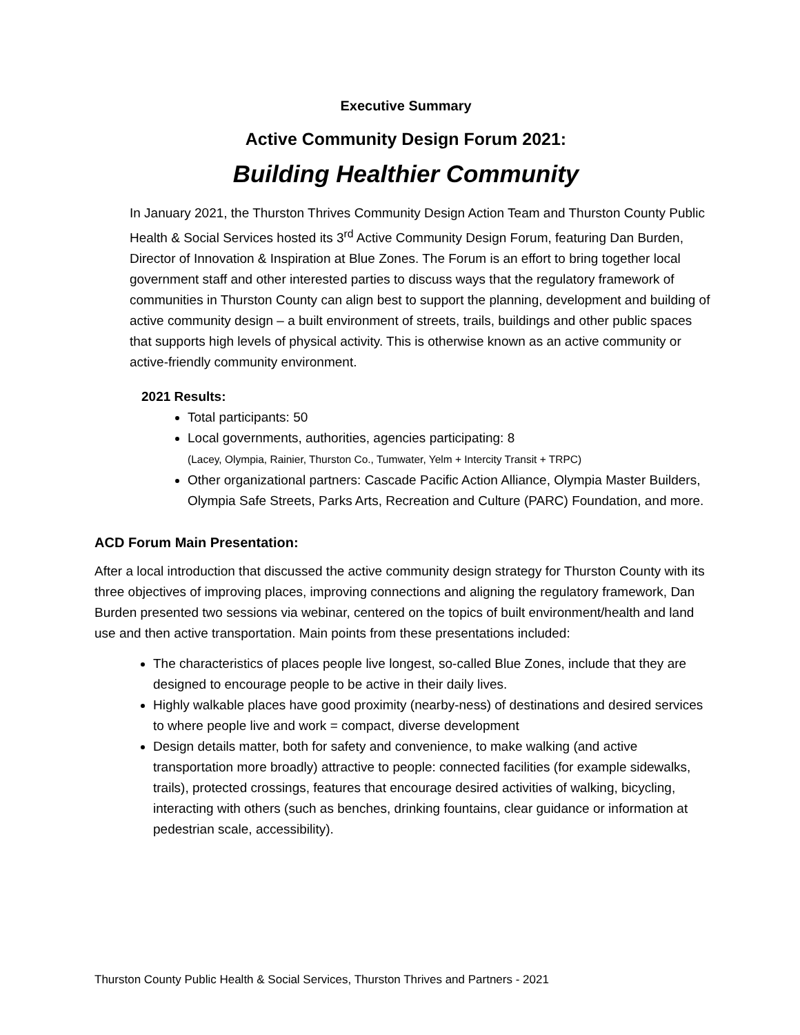Executive Summary
Active Community Design Forum 2021:
Building Healthier Community
In January 2021, the Thurston Thrives Community Design Action Team and Thurston County Public Health & Social Services hosted its 3<sup>rd</sup> Active Community Design Forum, featuring Dan Burden, Director of Innovation & Inspiration at Blue Zones. The Forum is an effort to bring together local government staff and other interested parties to discuss ways that the regulatory framework of communities in Thurston County can align best to support the planning, development and building of active community design – a built environment of streets, trails, buildings and other public spaces that supports high levels of physical activity. This is otherwise known as an active community or active-friendly community environment.
2021 Results:
Total participants: 50
Local governments, authorities, agencies participating: 8
(Lacey, Olympia, Rainier, Thurston Co., Tumwater, Yelm + Intercity Transit + TRPC)
Other organizational partners: Cascade Pacific Action Alliance, Olympia Master Builders, Olympia Safe Streets, Parks Arts, Recreation and Culture (PARC) Foundation, and more.
ACD Forum Main Presentation:
After a local introduction that discussed the active community design strategy for Thurston County with its three objectives of improving places, improving connections and aligning the regulatory framework, Dan Burden presented two sessions via webinar, centered on the topics of built environment/health and land use and then active transportation. Main points from these presentations included:
The characteristics of places people live longest, so-called Blue Zones, include that they are designed to encourage people to be active in their daily lives.
Highly walkable places have good proximity (nearby-ness) of destinations and desired services to where people live and work = compact, diverse development
Design details matter, both for safety and convenience, to make walking (and active transportation more broadly) attractive to people: connected facilities (for example sidewalks, trails), protected crossings, features that encourage desired activities of walking, bicycling, interacting with others (such as benches, drinking fountains, clear guidance or information at pedestrian scale, accessibility).
Thurston County Public Health & Social Services, Thurston Thrives and Partners - 2021